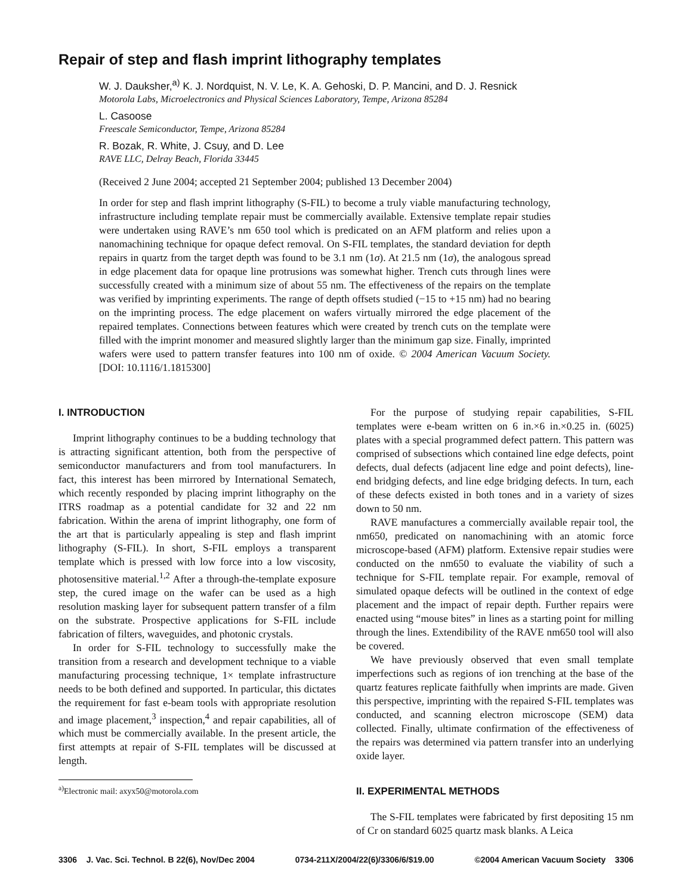Repair of step and flash imprint lithography templates
W. J. Dauksher,<sup>a)</sup> K. J. Nordquist, N. V. Le, K. A. Gehoski, D. P. Mancini, and D. J. Resnick
Motorola Labs, Microelectronics and Physical Sciences Laboratory, Tempe, Arizona 85284
L. Casoose
Freescale Semiconductor, Tempe, Arizona 85284
R. Bozak, R. White, J. Csuy, and D. Lee
RAVE LLC, Delray Beach, Florida 33445
(Received 2 June 2004; accepted 21 September 2004; published 13 December 2004)
In order for step and flash imprint lithography (S-FIL) to become a truly viable manufacturing technology, infrastructure including template repair must be commercially available. Extensive template repair studies were undertaken using RAVE’s nm 650 tool which is predicated on an AFM platform and relies upon a nanomachining technique for opaque defect removal. On S-FIL templates, the standard deviation for depth repairs in quartz from the target depth was found to be 3.1 nm (1σ). At 21.5 nm (1σ), the analogous spread in edge placement data for opaque line protrusions was somewhat higher. Trench cuts through lines were successfully created with a minimum size of about 55 nm. The effectiveness of the repairs on the template was verified by imprinting experiments. The range of depth offsets studied (−15 to +15 nm) had no bearing on the imprinting process. The edge placement on wafers virtually mirrored the edge placement of the repaired templates. Connections between features which were created by trench cuts on the template were filled with the imprint monomer and measured slightly larger than the minimum gap size. Finally, imprinted wafers were used to pattern transfer features into 100 nm of oxide. © 2004 American Vacuum Society. [DOI: 10.1116/1.1815300]
I. INTRODUCTION
Imprint lithography continues to be a budding technology that is attracting significant attention, both from the perspective of semiconductor manufacturers and from tool manufacturers. In fact, this interest has been mirrored by International Sematech, which recently responded by placing imprint lithography on the ITRS roadmap as a potential candidate for 32 and 22 nm fabrication. Within the arena of imprint lithography, one form of the art that is particularly appealing is step and flash imprint lithography (S-FIL). In short, S-FIL employs a transparent template which is pressed with low force into a low viscosity, photosensitive material.<sup>1,2</sup> After a through-the-template exposure step, the cured image on the wafer can be used as a high resolution masking layer for subsequent pattern transfer of a film on the substrate. Prospective applications for S-FIL include fabrication of filters, waveguides, and photonic crystals.
In order for S-FIL technology to successfully make the transition from a research and development technique to a viable manufacturing processing technique, 1× template infrastructure needs to be both defined and supported. In particular, this dictates the requirement for fast e-beam tools with appropriate resolution and image placement,<sup>3</sup> inspection,<sup>4</sup> and repair capabilities, all of which must be commercially available. In the present article, the first attempts at repair of S-FIL templates will be discussed at length.
<sup>a)</sup> Electronic mail: axyx50@motorola.com
For the purpose of studying repair capabilities, S-FIL templates were e-beam written on 6 in.×6 in.×0.25 in. (6025) plates with a special programmed defect pattern. This pattern was comprised of subsections which contained line edge defects, point defects, dual defects (adjacent line edge and point defects), line-end bridging defects, and line edge bridging defects. In turn, each of these defects existed in both tones and in a variety of sizes down to 50 nm.
RAVE manufactures a commercially available repair tool, the nm650, predicated on nanomachining with an atomic force microscope-based (AFM) platform. Extensive repair studies were conducted on the nm650 to evaluate the viability of such a technique for S-FIL template repair. For example, removal of simulated opaque defects will be outlined in the context of edge placement and the impact of repair depth. Further repairs were enacted using “mouse bites” in lines as a starting point for milling through the lines. Extendibility of the RAVE nm650 tool will also be covered.
We have previously observed that even small template imperfections such as regions of ion trenching at the base of the quartz features replicate faithfully when imprints are made. Given this perspective, imprinting with the repaired S-FIL templates was conducted, and scanning electron microscope (SEM) data collected. Finally, ultimate confirmation of the effectiveness of the repairs was determined via pattern transfer into an underlying oxide layer.
II. EXPERIMENTAL METHODS
The S-FIL templates were fabricated by first depositing 15 nm of Cr on standard 6025 quartz mask blanks. A Leica
3306 J. Vac. Sci. Technol. B 22(6), Nov/Dec 2004 0734-211X/2004/22(6)/3306/6/$19.00 ©2004 American Vacuum Society 3306